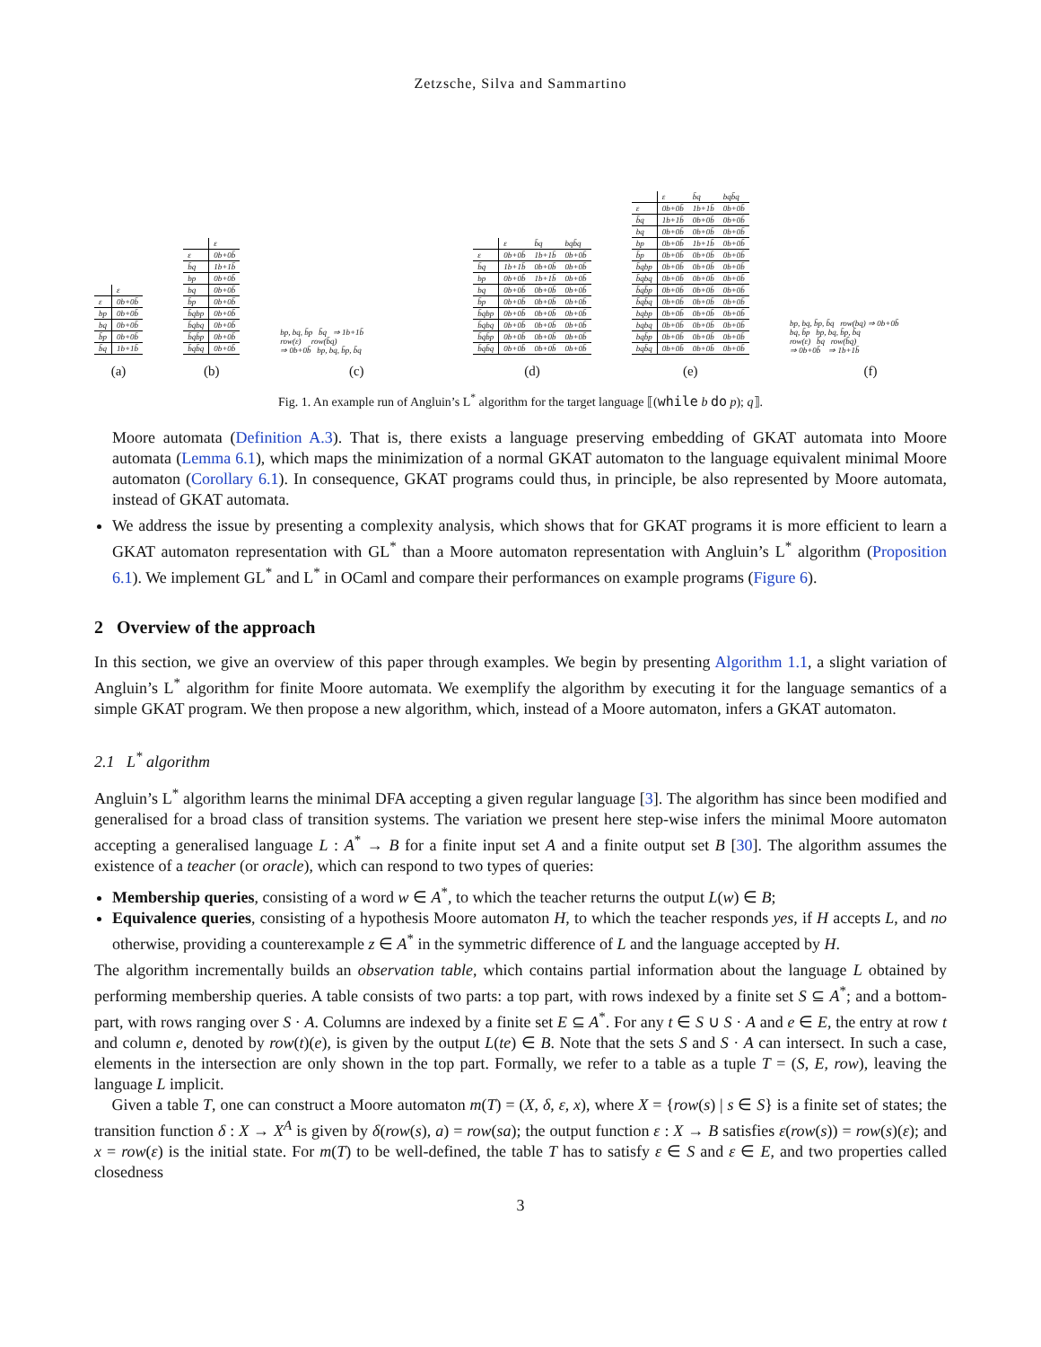Zetzsche, Silva and Sammartino
| | ε |
| ε | 0b+0b̄ |
| bp | 0b+0b̄ |
| bq | 0b+0b̄ |
| b̄p | 0b+0b̄ |
| b̄q | 1b+1b̄ |
(a)
| | ε |
| ε | 0b+0b̄ |
| b̄q | 1b+1b̄ |
| bp | 0b+0b̄ |
| bq | 0b+0b̄ |
| b̄p | 0b+0b̄ |
| b̄qbp | 0b+0b̄ |
| b̄qbq | 0b+0b̄ |
| b̄qb̄p | 0b+0b̄ |
| b̄qb̄q | 0b+0b̄ |
(b)
bp, bq, b̄p b̄q ⇒ 1b+1b̄
row(ε) row(b̄q)
⇒ 0b+0b̄ bp, bq, b̄p, b̄q
(c)
| | ε | b̄q | bqb̄q |
| ε | 0b+0b̄ | 1b+1b̄ | 0b+0b̄ |
| b̄q | 1b+1b̄ | 0b+0b̄ | 0b+0b̄ |
| bp | 0b+0b̄ | 1b+1b̄ | 0b+0b̄ |
| bq | 0b+0b̄ | 0b+0b̄ | 0b+0b̄ |
| b̄p | 0b+0b̄ | 0b+0b̄ | 0b+0b̄ |
| b̄qbp | 0b+0b̄ | 0b+0b̄ | 0b+0b̄ |
| b̄qbq | 0b+0b̄ | 0b+0b̄ | 0b+0b̄ |
| b̄qb̄p | 0b+0b̄ | 0b+0b̄ | 0b+0b̄ |
| b̄qb̄q | 0b+0b̄ | 0b+0b̄ | 0b+0b̄ |
(d)
| | ε | b̄q | bqb̄q |
| ε | 0b+0b̄ | 1b+1b̄ | 0b+0b̄ |
| b̄q | 1b+1b̄ | 0b+0b̄ | 0b+0b̄ |
| bq | 0b+0b̄ | 0b+0b̄ | 0b+0b̄ |
| bp | 0b+0b̄ | 1b+1b̄ | 0b+0b̄ |
| b̄p | 0b+0b̄ | 0b+0b̄ | 0b+0b̄ |
| b̄qbp | 0b+0b̄ | 0b+0b̄ | 0b+0b̄ |
| b̄qbq | 0b+0b̄ | 0b+0b̄ | 0b+0b̄ |
| b̄qb̄p | 0b+0b̄ | 0b+0b̄ | 0b+0b̄ |
| b̄qb̄q | 0b+0b̄ | 0b+0b̄ | 0b+0b̄ |
| bqbp | 0b+0b̄ | 0b+0b̄ | 0b+0b̄ |
| bqbq | 0b+0b̄ | 0b+0b̄ | 0b+0b̄ |
| bqb̄p | 0b+0b̄ | 0b+0b̄ | 0b+0b̄ |
| bqb̄q | 0b+0b̄ | 0b+0b̄ | 0b+0b̄ |
(e)
bp, bq, b̄p, b̄q row(bq) ⇒ 0b+0b̄
bq, b̄p bp, bq, b̄p, b̄q
row(ε) b̄q row(b̄q)
⇒ 0b+0b̄ ⇒ 1b+1b̄
(f)
Fig. 1. An example run of Angluin’s L<sup>*</sup> algorithm for the target language ⟦(while b do p); q⟧.
Moore automata (Definition A.3). That is, there exists a language preserving embedding of GKAT automata into Moore automata (Lemma 6.1), which maps the minimization of a normal GKAT automaton to the language equivalent minimal Moore automaton (Corollary 6.1). In consequence, GKAT programs could thus, in principle, be also represented by Moore automata, instead of GKAT automata.
We address the issue by presenting a complexity analysis, which shows that for GKAT programs it is more efficient to learn a GKAT automaton representation with GL<sup>*</sup> than a Moore automaton representation with Angluin’s L<sup>*</sup> algorithm (Proposition 6.1). We implement GL<sup>*</sup> and L<sup>*</sup> in OCaml and compare their performances on example programs (Figure 6).
2 Overview of the approach
In this section, we give an overview of this paper through examples. We begin by presenting Algorithm 1.1, a slight variation of Angluin’s L<sup>*</sup> algorithm for finite Moore automata. We exemplify the algorithm by executing it for the language semantics of a simple GKAT program. We then propose a new algorithm, which, instead of a Moore automaton, infers a GKAT automaton.
2.1 L<sup>*</sup> algorithm
Angluin’s L<sup>*</sup> algorithm learns the minimal DFA accepting a given regular language [3]. The algorithm has since been modified and generalised for a broad class of transition systems. The variation we present here step-wise infers the minimal Moore automaton accepting a generalised language L : A<sup>*</sup> → B for a finite input set A and a finite output set B [30]. The algorithm assumes the existence of a teacher (or oracle), which can respond to two types of queries:
Membership queries, consisting of a word w ∈ A<sup>*</sup>, to which the teacher returns the output L(w) ∈ B;
Equivalence queries, consisting of a hypothesis Moore automaton H, to which the teacher responds yes, if H accepts L, and no otherwise, providing a counterexample z ∈ A<sup>*</sup> in the symmetric difference of L and the language accepted by H.
The algorithm incrementally builds an observation table, which contains partial information about the language L obtained by performing membership queries. A table consists of two parts: a top part, with rows indexed by a finite set S ⊆ A<sup>*</sup>; and a bottom-part, with rows ranging over S · A. Columns are indexed by a finite set E ⊆ A<sup>*</sup>. For any t ∈ S ∪ S · A and e ∈ E, the entry at row t and column e, denoted by row(t)(e), is given by the output L(te) ∈ B. Note that the sets S and S · A can intersect. In such a case, elements in the intersection are only shown in the top part. Formally, we refer to a table as a tuple T = (S, E, row), leaving the language L implicit.
Given a table T, one can construct a Moore automaton m(T) = (X, δ, ε, x), where X = {row(s) | s ∈ S} is a finite set of states; the transition function δ : X → X<sup>A</sup> is given by δ(row(s), a) = row(sa); the output function ε : X → B satisfies ε(row(s)) = row(s)(ε); and x = row(ε) is the initial state. For m(T) to be well-defined, the table T has to satisfy ε ∈ S and ε ∈ E, and two properties called closedness
3